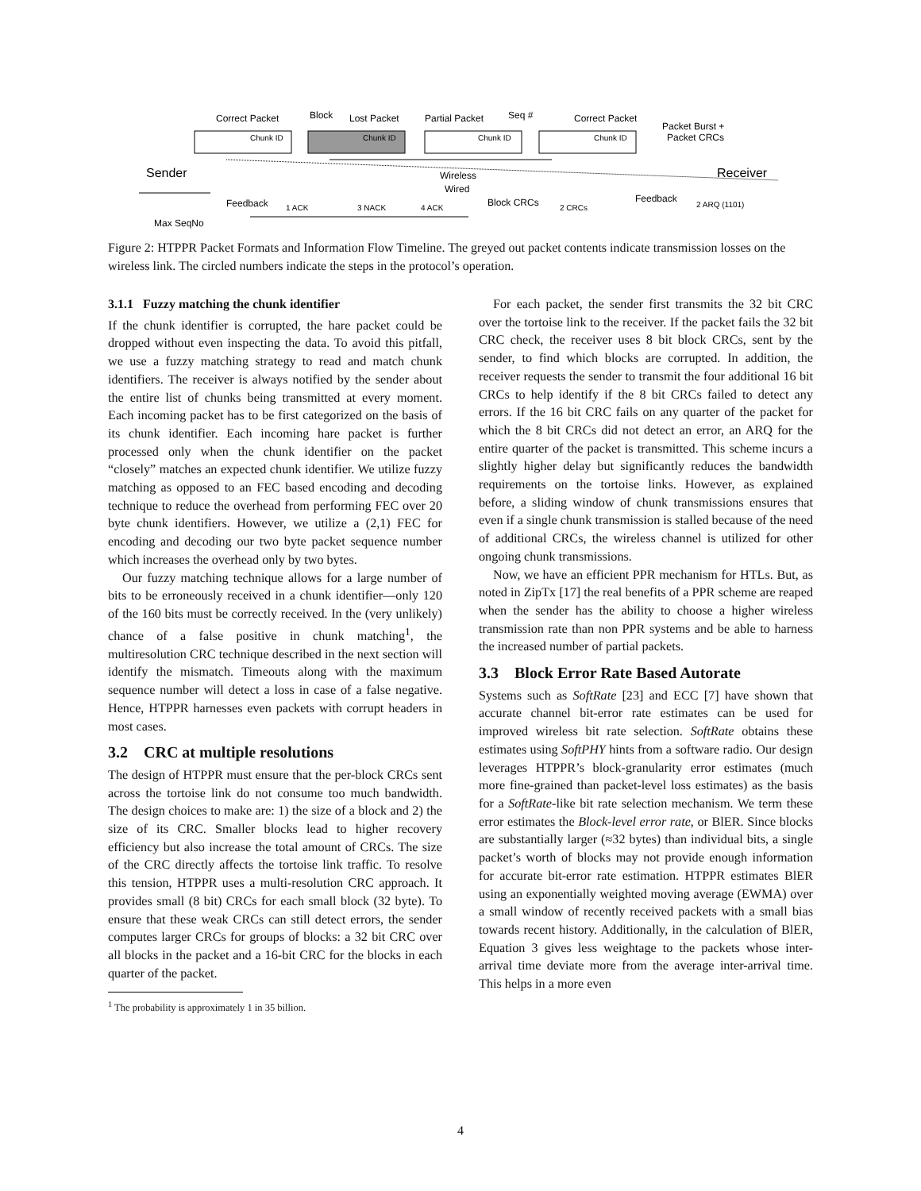Correct Packet
Block
Lost Packet
Partial Packet
Seq #
Correct Packet
Packet Burst +
Packet CRCs
Sender
Receiver
Wireless
Wired
Feedback
Block CRCs
Feedback
Max SeqNo
Chunk ID
Chunk ID
Chunk ID
Chunk ID
1 ACK
3 NACK
4 ACK
2 CRCs
2 ARQ (1101)
Figure 2: HTPPR Packet Formats and Information Flow Timeline. The greyed out packet contents indicate transmission losses on the wireless link. The circled numbers indicate the steps in the protocol’s operation.
3.1.1 Fuzzy matching the chunk identifier
If the chunk identifier is corrupted, the hare packet could be dropped without even inspecting the data. To avoid this pitfall, we use a fuzzy matching strategy to read and match chunk identifiers. The receiver is always notified by the sender about the entire list of chunks being transmitted at every moment. Each incoming packet has to be first categorized on the basis of its chunk identifier. Each incoming hare packet is further processed only when the chunk identifier on the packet “closely” matches an expected chunk identifier. We utilize fuzzy matching as opposed to an FEC based encoding and decoding technique to reduce the overhead from performing FEC over 20 byte chunk identifiers. However, we utilize a (2,1) FEC for encoding and decoding our two byte packet sequence number which increases the overhead only by two bytes.
Our fuzzy matching technique allows for a large number of bits to be erroneously received in a chunk identifier—only 120 of the 160 bits must be correctly received. In the (very unlikely) chance of a false positive in chunk matching<sup>1</sup>, the multiresolution CRC technique described in the next section will identify the mismatch. Timeouts along with the maximum sequence number will detect a loss in case of a false negative. Hence, HTPPR harnesses even packets with corrupt headers in most cases.
3.2 CRC at multiple resolutions
The design of HTPPR must ensure that the per-block CRCs sent across the tortoise link do not consume too much bandwidth. The design choices to make are: 1) the size of a block and 2) the size of its CRC. Smaller blocks lead to higher recovery efficiency but also increase the total amount of CRCs. The size of the CRC directly affects the tortoise link traffic. To resolve this tension, HTPPR uses a multi-resolution CRC approach. It provides small (8 bit) CRCs for each small block (32 byte). To ensure that these weak CRCs can still detect errors, the sender computes larger CRCs for groups of blocks: a 32 bit CRC over all blocks in the packet and a 16-bit CRC for the blocks in each quarter of the packet.
<sup>1</sup> The probability is approximately 1 in 35 billion.
For each packet, the sender first transmits the 32 bit CRC over the tortoise link to the receiver. If the packet fails the 32 bit CRC check, the receiver uses 8 bit block CRCs, sent by the sender, to find which blocks are corrupted. In addition, the receiver requests the sender to transmit the four additional 16 bit CRCs to help identify if the 8 bit CRCs failed to detect any errors. If the 16 bit CRC fails on any quarter of the packet for which the 8 bit CRCs did not detect an error, an ARQ for the entire quarter of the packet is transmitted. This scheme incurs a slightly higher delay but significantly reduces the bandwidth requirements on the tortoise links. However, as explained before, a sliding window of chunk transmissions ensures that even if a single chunk transmission is stalled because of the need of additional CRCs, the wireless channel is utilized for other ongoing chunk transmissions.
Now, we have an efficient PPR mechanism for HTLs. But, as noted in ZipTx [17] the real benefits of a PPR scheme are reaped when the sender has the ability to choose a higher wireless transmission rate than non PPR systems and be able to harness the increased number of partial packets.
3.3 Block Error Rate Based Autorate
Systems such as SoftRate [23] and ECC [7] have shown that accurate channel bit-error rate estimates can be used for improved wireless bit rate selection. SoftRate obtains these estimates using SoftPHY hints from a software radio. Our design leverages HTPPR’s block-granularity error estimates (much more fine-grained than packet-level loss estimates) as the basis for a SoftRate-like bit rate selection mechanism. We term these error estimates the Block-level error rate, or BlER. Since blocks are substantially larger (≈32 bytes) than individual bits, a single packet’s worth of blocks may not provide enough information for accurate bit-error rate estimation. HTPPR estimates BlER using an exponentially weighted moving average (EWMA) over a small window of recently received packets with a small bias towards recent history. Additionally, in the calculation of BlER, Equation 3 gives less weightage to the packets whose inter-arrival time deviate more from the average inter-arrival time. This helps in a more even
4